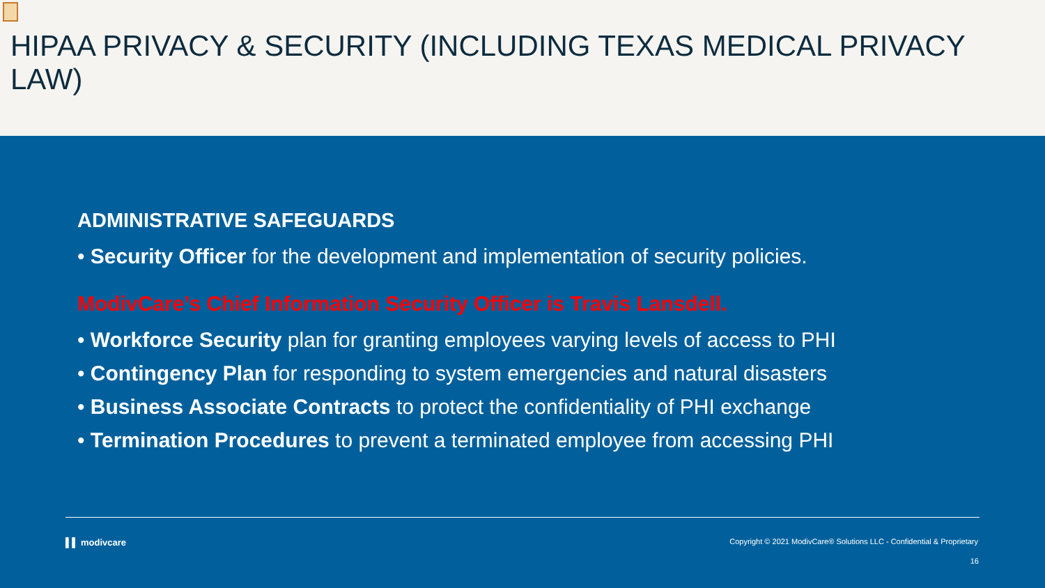HIPAA PRIVACY & SECURITY (INCLUDING TEXAS MEDICAL PRIVACY LAW)
ADMINISTRATIVE SAFEGUARDS
• Security Officer for the development and implementation of security policies.
ModivCare’s Chief Information Security Officer is Travis Lansdell.
• Workforce Security plan for granting employees varying levels of access to PHI
• Contingency Plan for responding to system emergencies and natural disasters
• Business Associate Contracts to protect the confidentiality of PHI exchange
• Termination Procedures to prevent a terminated employee from accessing PHI
▌▌ modivcare Copyright © 2021 ModivCare® Solutions LLC - Confidential & Proprietary
16